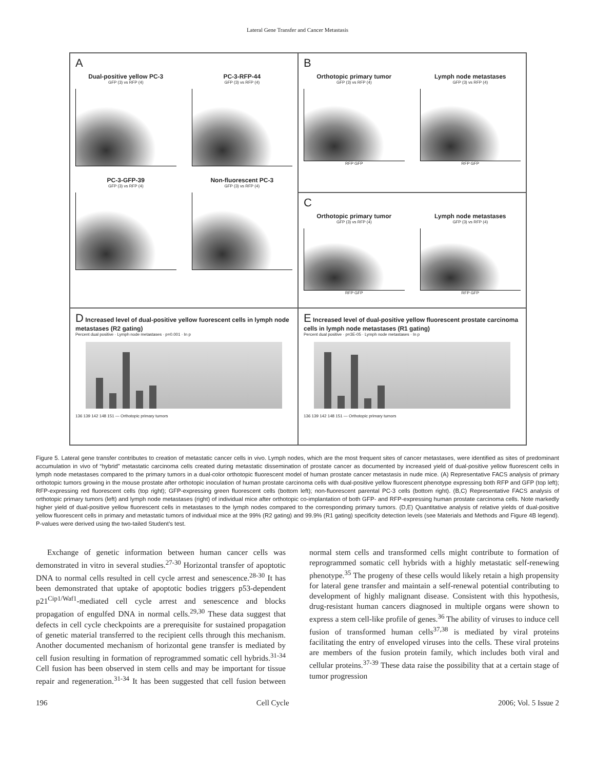Lateral Gene Transfer and Cancer Metastasis
A
Dual-positive yellow PC-3
GFP (3) vs RFP (4)
PC-3-RFP-44
GFP (3) vs RFP (4)
PC-3-GFP-39
GFP (3) vs RFP (4)
Non-fluorescent PC-3
GFP (3) vs RFP (4)
B
Orthotopic primary tumor
GFP (3) vs RFP (4)
RFP GFP
Lymph node metastases
GFP (3) vs RFP (4)
RFP GFP
C
Orthotopic primary tumor
GFP (3) vs RFP (4)
RFP GFP
Lymph node metastases
GFP (3) vs RFP (4)
RFP GFP
D Increased level of dual-positive yellow fuorescent cells in lymph node metastases (R2 gating)
Percent dual positive · Lymph node metastases · p=0.001 · In p
136 139 142 148 151 — Orthotopic primary tumors
E Increased level of dual-positive yellow fluorescent prostate carcinoma cells in lymph node metastases (R1 gating)
Percent dual positive · p=3E-05 · Lymph node metastases · In p
136 139 142 148 151 — Orthotopic primary tumors
Figure 5. Lateral gene transfer contributes to creation of metastatic cancer cells in vivo. Lymph nodes, which are the most frequent sites of cancer metastases, were identified as sites of predominant accumulation in vivo of “hybrid” metastatic carcinoma cells created during metastatic dissemination of prostate cancer as documented by increased yield of dual-positive yellow fluorescent cells in lymph node metastases compared to the primary tumors in a dual-color orthotopic fluorescent model of human prostate cancer metastasis in nude mice. (A) Representative FACS analysis of primary orthotopic tumors growing in the mouse prostate after orthotopic inoculation of human prostate carcinoma cells with dual-positive yellow fluorescent phenotype expressing both RFP and GFP (top left); RFP-expressing red fluorescent cells (top right); GFP-expressing green fluorescent cells (bottom left); non-fluorescent parental PC-3 cells (bottom right). (B,C) Representative FACS analysis of orthotopic primary tumors (left) and lymph node metastases (right) of individual mice after orthotopic co-implantation of both GFP- and RFP-expressing human prostate carcinoma cells. Note markedly higher yield of dual-positive yellow fluorescent cells in metastases to the lymph nodes compared to the corresponding primary tumors. (D,E) Quantitative analysis of relative yields of dual-positive yellow fluorescent cells in primary and metastatic tumors of individual mice at the 99% (R2 gating) and 99.9% (R1 gating) specificity detection levels (see Materials and Methods and Figure 4B legend). P-values were derived using the two-tailed Student’s test.
Exchange of genetic information between human cancer cells was demonstrated in vitro in several studies.<sup>27-30</sup> Horizontal transfer of apoptotic DNA to normal cells resulted in cell cycle arrest and senescence.<sup>28-30</sup> It has been demonstrated that uptake of apoptotic bodies triggers p53-dependent p21<sup>Cip1/Waf1</sup>-mediated cell cycle arrest and senescence and blocks propagation of engulfed DNA in normal cells.<sup>29,30</sup> These data suggest that defects in cell cycle checkpoints are a prerequisite for sustained propagation of genetic material transferred to the recipient cells through this mechanism. Another documented mechanism of horizontal gene transfer is mediated by cell fusion resulting in formation of reprogrammed somatic cell hybrids.<sup>31-34</sup> Cell fusion has been observed in stem cells and may be important for tissue repair and regeneration.<sup>31-34</sup> It has been suggested that cell fusion between normal stem cells and transformed cells might contribute to formation of reprogrammed somatic cell hybrids with a highly metastatic self-renewing phenotype.<sup>35</sup> The progeny of these cells would likely retain a high propensity for lateral gene transfer and maintain a self-renewal potential contributing to development of highly malignant disease. Consistent with this hypothesis, drug-resistant human cancers diagnosed in multiple organs were shown to express a stem cell-like profile of genes.<sup>36</sup> The ability of viruses to induce cell fusion of transformed human cells<sup>37,38</sup> is mediated by viral proteins facilitating the entry of enveloped viruses into the cells. These viral proteins are members of the fusion protein family, which includes both viral and cellular proteins.<sup>37-39</sup> These data raise the possibility that at a certain stage of tumor progression
196 Cell Cycle 2006; Vol. 5 Issue 2